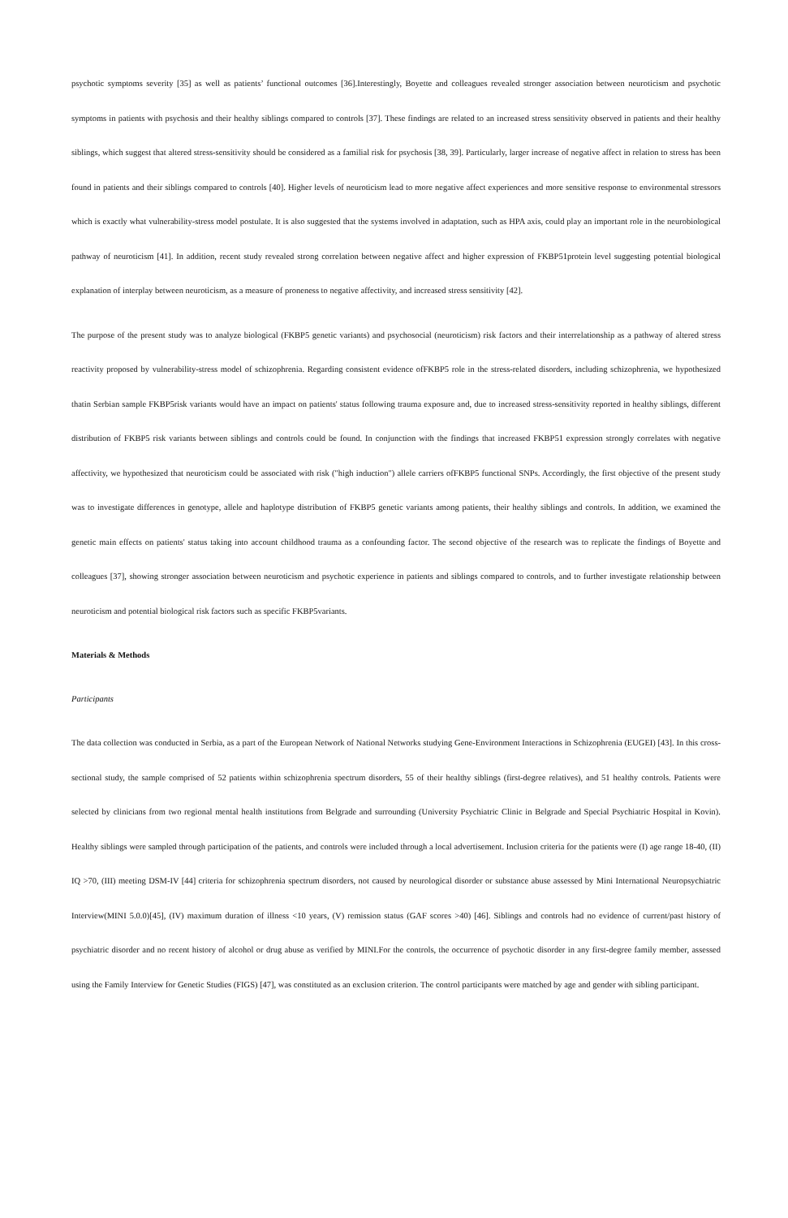psychotic symptoms severity [35] as well as patients’ functional outcomes [36].Interestingly, Boyette and colleagues revealed stronger association between neuroticism and psychotic symptoms in patients with psychosis and their healthy siblings compared to controls [37]. These findings are related to an increased stress sensitivity observed in patients and their healthy siblings, which suggest that altered stress-sensitivity should be considered as a familial risk for psychosis [38, 39]. Particularly, larger increase of negative affect in relation to stress has been found in patients and their siblings compared to controls [40]. Higher levels of neuroticism lead to more negative affect experiences and more sensitive response to environmental stressors which is exactly what vulnerability-stress model postulate. It is also suggested that the systems involved in adaptation, such as HPA axis, could play an important role in the neurobiological pathway of neuroticism [41]. In addition, recent study revealed strong correlation between negative affect and higher expression of FKBP51protein level suggesting potential biological explanation of interplay between neuroticism, as a measure of proneness to negative affectivity, and increased stress sensitivity [42].
The purpose of the present study was to analyze biological (FKBP5 genetic variants) and psychosocial (neuroticism) risk factors and their interrelationship as a pathway of altered stress reactivity proposed by vulnerability-stress model of schizophrenia. Regarding consistent evidence ofFKBP5 role in the stress-related disorders, including schizophrenia, we hypothesized thatin Serbian sample FKBP5risk variants would have an impact on patients' status following trauma exposure and, due to increased stress-sensitivity reported in healthy siblings, different distribution of FKBP5 risk variants between siblings and controls could be found. In conjunction with the findings that increased FKBP51 expression strongly correlates with negative affectivity, we hypothesized that neuroticism could be associated with risk ("high induction") allele carriers ofFKBP5 functional SNPs. Accordingly, the first objective of the present study was to investigate differences in genotype, allele and haplotype distribution of FKBP5 genetic variants among patients, their healthy siblings and controls. In addition, we examined the genetic main effects on patients' status taking into account childhood trauma as a confounding factor. The second objective of the research was to replicate the findings of Boyette and colleagues [37], showing stronger association between neuroticism and psychotic experience in patients and siblings compared to controls, and to further investigate relationship between neuroticism and potential biological risk factors such as specific FKBP5variants.
Materials & Methods
Participants
The data collection was conducted in Serbia, as a part of the European Network of National Networks studying Gene-Environment Interactions in Schizophrenia (EUGEI) [43]. In this cross-sectional study, the sample comprised of 52 patients within schizophrenia spectrum disorders, 55 of their healthy siblings (first-degree relatives), and 51 healthy controls. Patients were selected by clinicians from two regional mental health institutions from Belgrade and surrounding (University Psychiatric Clinic in Belgrade and Special Psychiatric Hospital in Kovin). Healthy siblings were sampled through participation of the patients, and controls were included through a local advertisement. Inclusion criteria for the patients were (I) age range 18-40, (II) IQ >70, (III) meeting DSM-IV [44] criteria for schizophrenia spectrum disorders, not caused by neurological disorder or substance abuse assessed by Mini International Neuropsychiatric Interview(MINI 5.0.0)[45], (IV) maximum duration of illness <10 years, (V) remission status (GAF scores >40) [46]. Siblings and controls had no evidence of current/past history of psychiatric disorder and no recent history of alcohol or drug abuse as verified by MINI.For the controls, the occurrence of psychotic disorder in any first-degree family member, assessed using the Family Interview for Genetic Studies (FIGS) [47], was constituted as an exclusion criterion. The control participants were matched by age and gender with sibling participant.